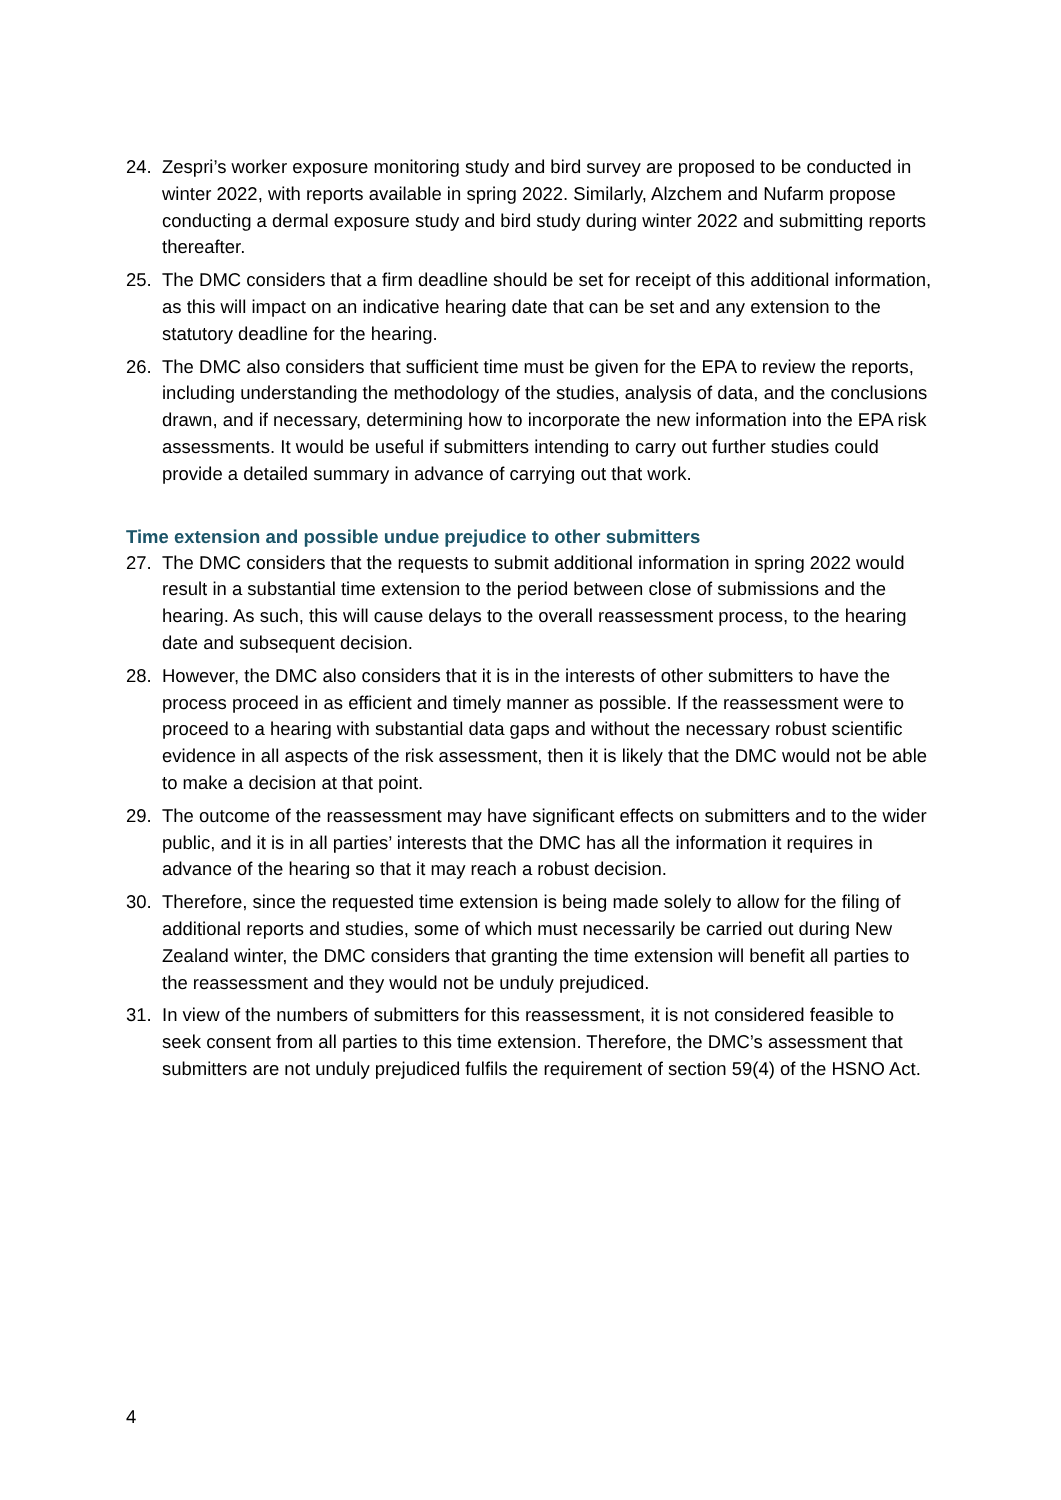24. Zespri’s worker exposure monitoring study and bird survey are proposed to be conducted in winter 2022, with reports available in spring 2022. Similarly, Alzchem and Nufarm propose conducting a dermal exposure study and bird study during winter 2022 and submitting reports thereafter.
25. The DMC considers that a firm deadline should be set for receipt of this additional information, as this will impact on an indicative hearing date that can be set and any extension to the statutory deadline for the hearing.
26. The DMC also considers that sufficient time must be given for the EPA to review the reports, including understanding the methodology of the studies, analysis of data, and the conclusions drawn, and if necessary, determining how to incorporate the new information into the EPA risk assessments. It would be useful if submitters intending to carry out further studies could provide a detailed summary in advance of carrying out that work.
Time extension and possible undue prejudice to other submitters
27. The DMC considers that the requests to submit additional information in spring 2022 would result in a substantial time extension to the period between close of submissions and the hearing. As such, this will cause delays to the overall reassessment process, to the hearing date and subsequent decision.
28. However, the DMC also considers that it is in the interests of other submitters to have the process proceed in as efficient and timely manner as possible. If the reassessment were to proceed to a hearing with substantial data gaps and without the necessary robust scientific evidence in all aspects of the risk assessment, then it is likely that the DMC would not be able to make a decision at that point.
29. The outcome of the reassessment may have significant effects on submitters and to the wider public, and it is in all parties’ interests that the DMC has all the information it requires in advance of the hearing so that it may reach a robust decision.
30. Therefore, since the requested time extension is being made solely to allow for the filing of additional reports and studies, some of which must necessarily be carried out during New Zealand winter, the DMC considers that granting the time extension will benefit all parties to the reassessment and they would not be unduly prejudiced.
31. In view of the numbers of submitters for this reassessment, it is not considered feasible to seek consent from all parties to this time extension. Therefore, the DMC’s assessment that submitters are not unduly prejudiced fulfils the requirement of section 59(4) of the HSNO Act.
4